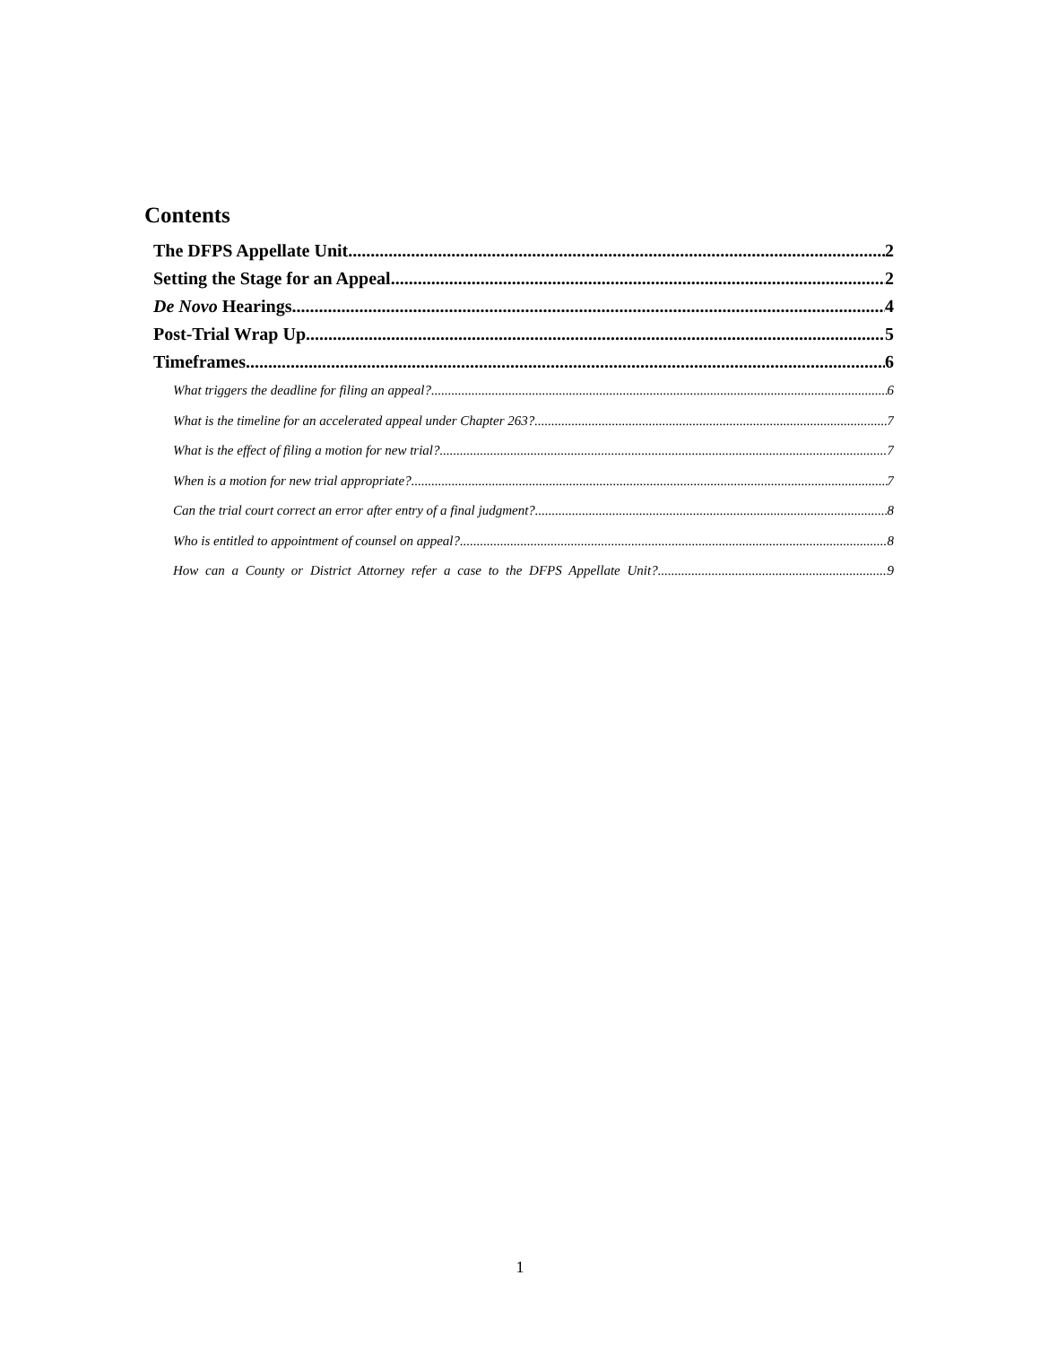Contents
The DFPS Appellate Unit 2
Setting the Stage for an Appeal 2
De Novo Hearings 4
Post-Trial Wrap Up 5
Timeframes 6
What triggers the deadline for filing an appeal? 6
What is the timeline for an accelerated appeal under Chapter 263? 7
What is the effect of filing a motion for new trial? 7
When is a motion for new trial appropriate? 7
Can the trial court correct an error after entry of a final judgment? 8
Who is entitled to appointment of counsel on appeal? 8
How can a County or District Attorney refer a case to the DFPS Appellate Unit? 9
1